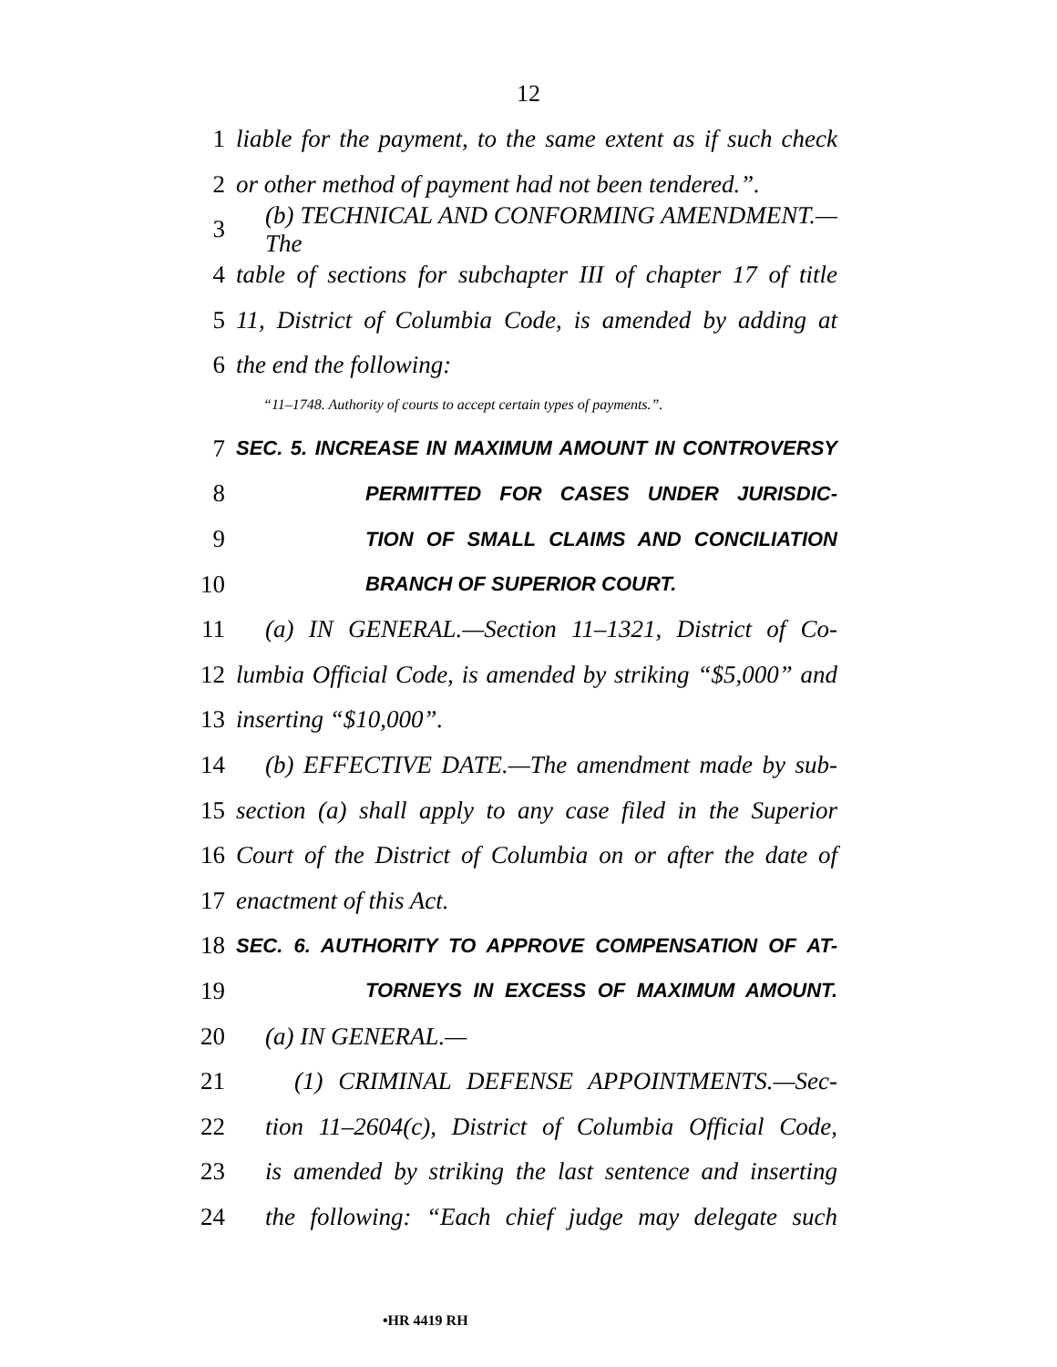12
1 liable for the payment, to the same extent as if such check
2 or other method of payment had not been tendered.”.
3 (b) TECHNICAL AND CONFORMING AMENDMENT.—The
4 table of sections for subchapter III of chapter 17 of title
5 11, District of Columbia Code, is amended by adding at
6 the end the following:
“11–1748. Authority of courts to accept certain types of payments.”.
7 SEC. 5. INCREASE IN MAXIMUM AMOUNT IN CONTROVERSY
8 PERMITTED FOR CASES UNDER JURISDIC-
9 TION OF SMALL CLAIMS AND CONCILIATION
10 BRANCH OF SUPERIOR COURT.
11 (a) IN GENERAL.—Section 11–1321, District of Co-
12 lumbia Official Code, is amended by striking “$5,000” and
13 inserting “$10,000”.
14 (b) EFFECTIVE DATE.—The amendment made by sub-
15 section (a) shall apply to any case filed in the Superior
16 Court of the District of Columbia on or after the date of
17 enactment of this Act.
18 SEC. 6. AUTHORITY TO APPROVE COMPENSATION OF AT-
19 TORNEYS IN EXCESS OF MAXIMUM AMOUNT.
20 (a) IN GENERAL.—
21 (1) CRIMINAL DEFENSE APPOINTMENTS.—Sec-
22 tion 11–2604(c), District of Columbia Official Code,
23 is amended by striking the last sentence and inserting
24 the following: “Each chief judge may delegate such
•HR 4419 RH